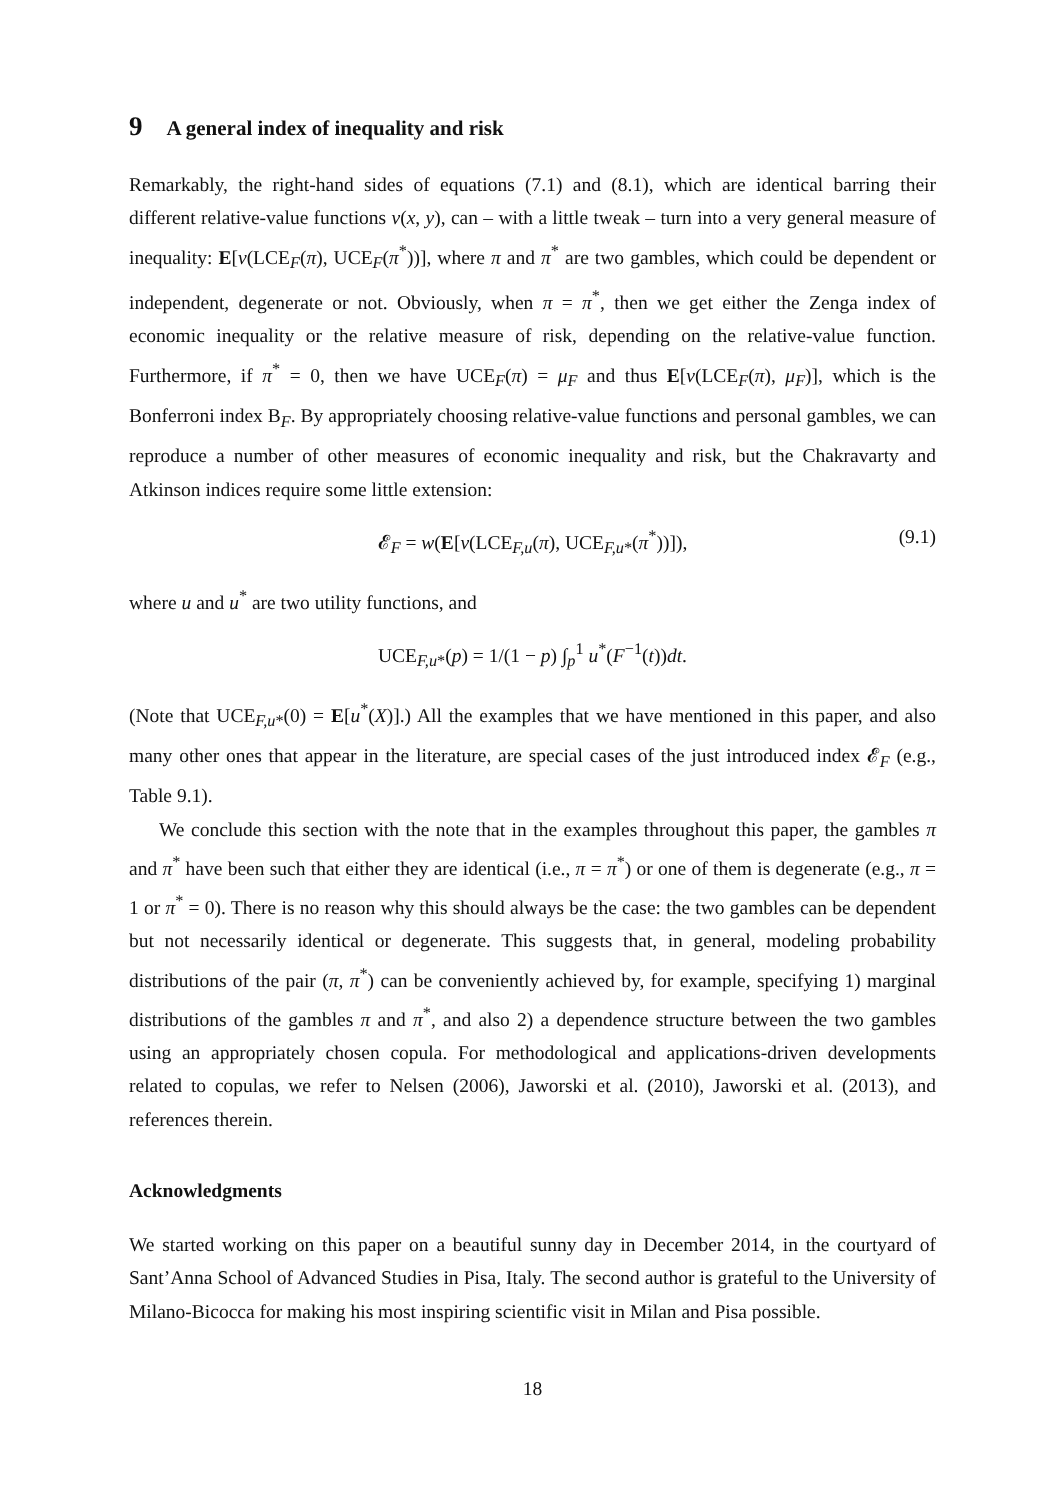9 A general index of inequality and risk
Remarkably, the right-hand sides of equations (7.1) and (8.1), which are identical barring their different relative-value functions v(x, y), can – with a little tweak – turn into a very general measure of inequality: E[v(LCE<sub>F</sub>(π), UCE<sub>F</sub>(π<sup>*</sup>))], where π and π<sup>*</sup> are two gambles, which could be dependent or independent, degenerate or not. Obviously, when π = π<sup>*</sup>, then we get either the Zenga index of economic inequality or the relative measure of risk, depending on the relative-value function. Furthermore, if π<sup>*</sup> = 0, then we have UCE<sub>F</sub>(π) = μ<sub>F</sub> and thus E[v(LCE<sub>F</sub>(π), μ<sub>F</sub>)], which is the Bonferroni index B<sub>F</sub>. By appropriately choosing relative-value functions and personal gambles, we can reproduce a number of other measures of economic inequality and risk, but the Chakravarty and Atkinson indices require some little extension:
𝓔<sub>F</sub> = w(E[v(LCE<sub>F,u</sub>(π), UCE<sub>F,u*</sub>(π<sup>*</sup>))]), (9.1)
where u and u<sup>*</sup> are two utility functions, and
UCE<sub>F,u*</sub>(p) = 1/(1 − p) ∫<sub>p</sub><sup>1</sup> u<sup>*</sup>(F<sup>−1</sup>(t))dt.
(Note that UCE<sub>F,u*</sub>(0) = E[u<sup>*</sup>(X)].) All the examples that we have mentioned in this paper, and also many other ones that appear in the literature, are special cases of the just introduced index 𝓔<sub>F</sub> (e.g., Table 9.1).
We conclude this section with the note that in the examples throughout this paper, the gambles π and π<sup>*</sup> have been such that either they are identical (i.e., π = π<sup>*</sup>) or one of them is degenerate (e.g., π = 1 or π<sup>*</sup> = 0). There is no reason why this should always be the case: the two gambles can be dependent but not necessarily identical or degenerate. This suggests that, in general, modeling probability distributions of the pair (π, π<sup>*</sup>) can be conveniently achieved by, for example, specifying 1) marginal distributions of the gambles π and π<sup>*</sup>, and also 2) a dependence structure between the two gambles using an appropriately chosen copula. For methodological and applications-driven developments related to copulas, we refer to Nelsen (2006), Jaworski et al. (2010), Jaworski et al. (2013), and references therein.
Acknowledgments
We started working on this paper on a beautiful sunny day in December 2014, in the courtyard of Sant’Anna School of Advanced Studies in Pisa, Italy. The second author is grateful to the University of Milano-Bicocca for making his most inspiring scientific visit in Milan and Pisa possible.
18